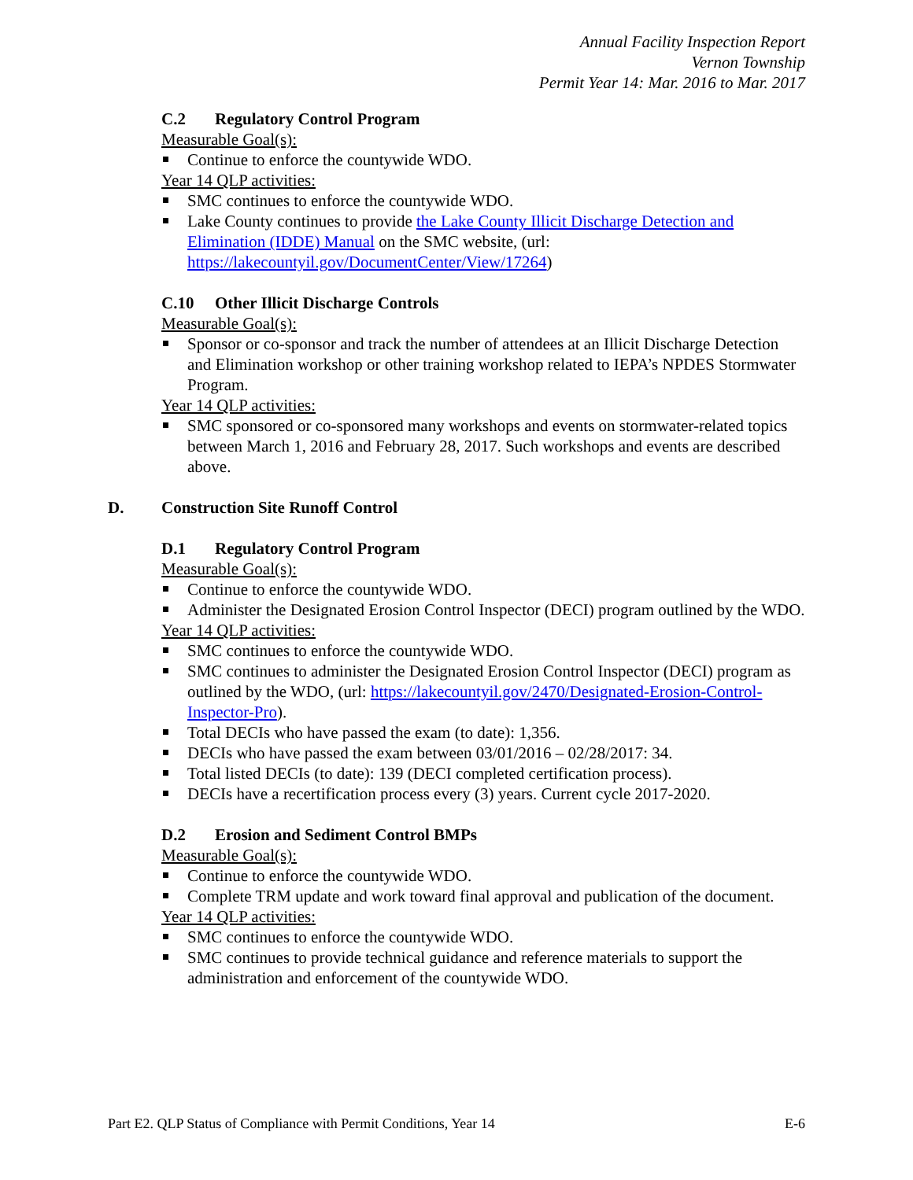Annual Facility Inspection Report
Vernon Township
Permit Year 14: Mar. 2016 to Mar. 2017
C.2 Regulatory Control Program
Measurable Goal(s):
Continue to enforce the countywide WDO.
Year 14 QLP activities:
SMC continues to enforce the countywide WDO.
Lake County continues to provide the Lake County Illicit Discharge Detection and Elimination (IDDE) Manual on the SMC website, (url: https://lakecountyil.gov/DocumentCenter/View/17264)
C.10 Other Illicit Discharge Controls
Measurable Goal(s):
Sponsor or co-sponsor and track the number of attendees at an Illicit Discharge Detection and Elimination workshop or other training workshop related to IEPA’s NPDES Stormwater Program.
Year 14 QLP activities:
SMC sponsored or co-sponsored many workshops and events on stormwater-related topics between March 1, 2016 and February 28, 2017. Such workshops and events are described above.
D. Construction Site Runoff Control
D.1 Regulatory Control Program
Measurable Goal(s):
Continue to enforce the countywide WDO.
Administer the Designated Erosion Control Inspector (DECI) program outlined by the WDO.
Year 14 QLP activities:
SMC continues to enforce the countywide WDO.
SMC continues to administer the Designated Erosion Control Inspector (DECI) program as outlined by the WDO, (url: https://lakecountyil.gov/2470/Designated-Erosion-Control-Inspector-Pro).
Total DECIs who have passed the exam (to date): 1,356.
DECIs who have passed the exam between 03/01/2016 – 02/28/2017: 34.
Total listed DECIs (to date): 139 (DECI completed certification process).
DECIs have a recertification process every (3) years. Current cycle 2017-2020.
D.2 Erosion and Sediment Control BMPs
Measurable Goal(s):
Continue to enforce the countywide WDO.
Complete TRM update and work toward final approval and publication of the document.
Year 14 QLP activities:
SMC continues to enforce the countywide WDO.
SMC continues to provide technical guidance and reference materials to support the administration and enforcement of the countywide WDO.
Part E2. QLP Status of Compliance with Permit Conditions, Year 14 E-6